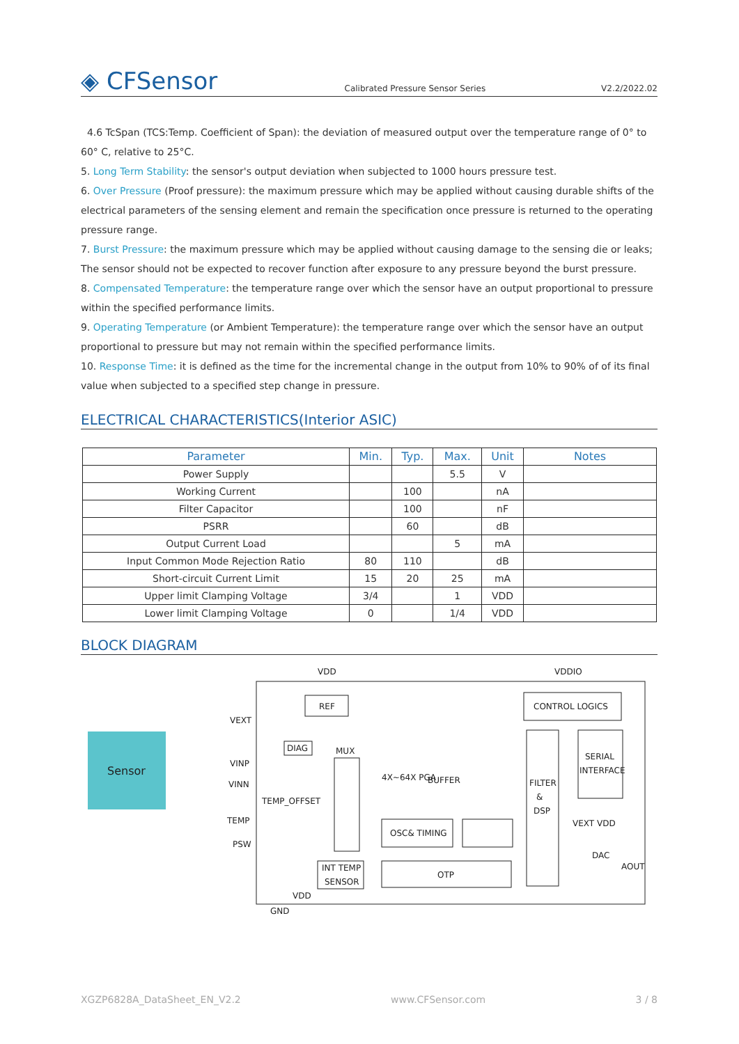◈ CFSensor
Calibrated Pressure Sensor Series
V2.2/2022.02
4.6 TcSpan (TCS:Temp. Coefficient of Span): the deviation of measured output over the temperature range of 0° to 60° C, relative to 25°C.
5. Long Term Stability: the sensor's output deviation when subjected to 1000 hours pressure test.
6. Over Pressure (Proof pressure): the maximum pressure which may be applied without causing durable shifts of the electrical parameters of the sensing element and remain the specification once pressure is returned to the operating pressure range.
7. Burst Pressure: the maximum pressure which may be applied without causing damage to the sensing die or leaks; The sensor should not be expected to recover function after exposure to any pressure beyond the burst pressure.
8. Compensated Temperature: the temperature range over which the sensor have an output proportional to pressure within the specified performance limits.
9. Operating Temperature (or Ambient Temperature): the temperature range over which the sensor have an output proportional to pressure but may not remain within the specified performance limits.
10. Response Time: it is defined as the time for the incremental change in the output from 10% to 90% of of its final value when subjected to a specified step change in pressure.
ELECTRICAL CHARACTERISTICS(Interior ASIC)
| Parameter | Min. | Typ. | Max. | Unit | Notes |
| --- | --- | --- | --- | --- | --- |
| Power Supply | | | 5.5 | V | |
| Working Current | | 100 | | nA | |
| Filter Capacitor | | 100 | | nF | |
| PSRR | | 60 | | dB | |
| Output Current Load | | | 5 | mA | |
| Input Common Mode Rejection Ratio | 80 | 110 | | dB | |
| Short-circuit Current Limit | 15 | 20 | 25 | mA | |
| Upper limit Clamping Voltage | 3/4 | | 1 | VDD | |
| Lower limit Clamping Voltage | 0 | | 1/4 | VDD | |
BLOCK DIAGRAM
Sensor
VDD
VDDIO
REF
CONTROL LOGICS
VEXT
VINP
VINN
TEMP
PSW
DIAG
MUX
TEMP_OFFSET
4X~64X PGA
BUFFER
FILTER
&
DSP
SERIAL
INTERFACE
OSC& TIMING
INT TEMP
SENSOR
OTP
VEXT VDD
DAC
AOUT
VDD
GND
XGZP6828A_DataSheet_EN_V2.2 www.CFSensor.com 3 / 8